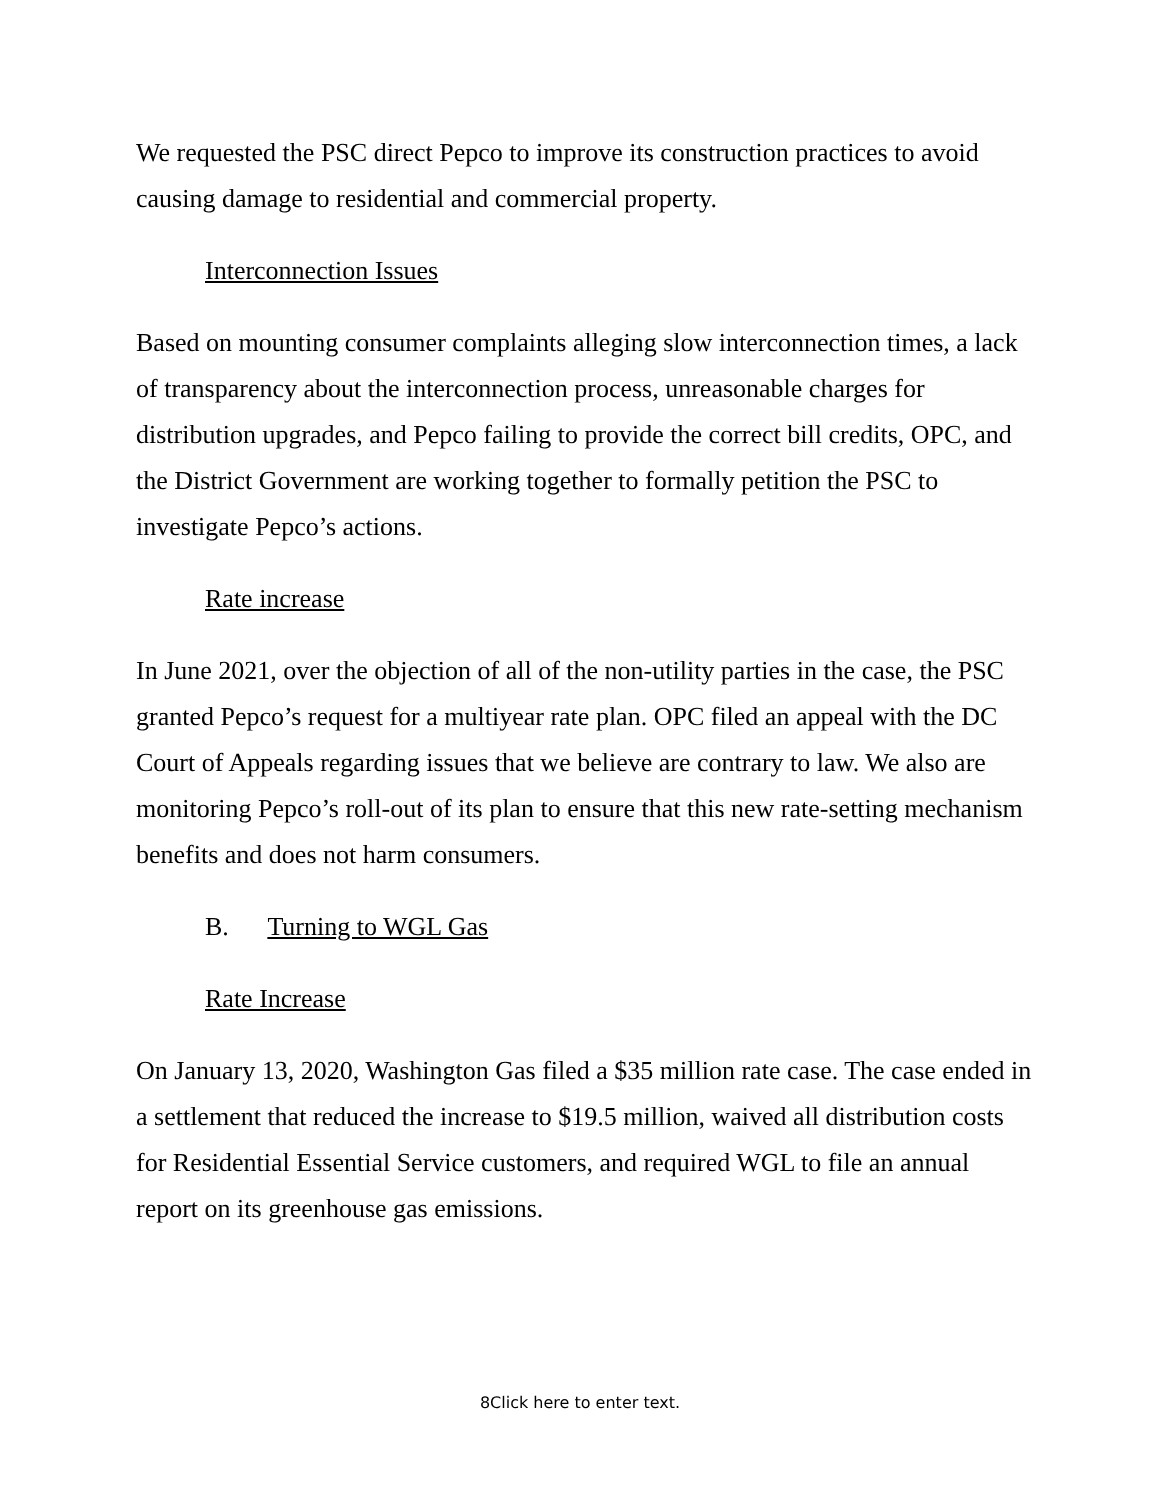We requested the PSC direct Pepco to improve its construction practices to avoid causing damage to residential and commercial property.
Interconnection Issues
Based on mounting consumer complaints alleging slow interconnection times, a lack of transparency about the interconnection process, unreasonable charges for distribution upgrades, and Pepco failing to provide the correct bill credits, OPC, and the District Government are working together to formally petition the PSC to investigate Pepco’s actions.
Rate increase
In June 2021, over the objection of all of the non-utility parties in the case, the PSC granted Pepco’s request for a multiyear rate plan. OPC filed an appeal with the DC Court of Appeals regarding issues that we believe are contrary to law. We also are monitoring Pepco’s roll-out of its plan to ensure that this new rate-setting mechanism benefits and does not harm consumers.
B. Turning to WGL Gas
Rate Increase
On January 13, 2020, Washington Gas filed a $35 million rate case. The case ended in a settlement that reduced the increase to $19.5 million, waived all distribution costs for Residential Essential Service customers, and required WGL to file an annual report on its greenhouse gas emissions.
8Click here to enter text.